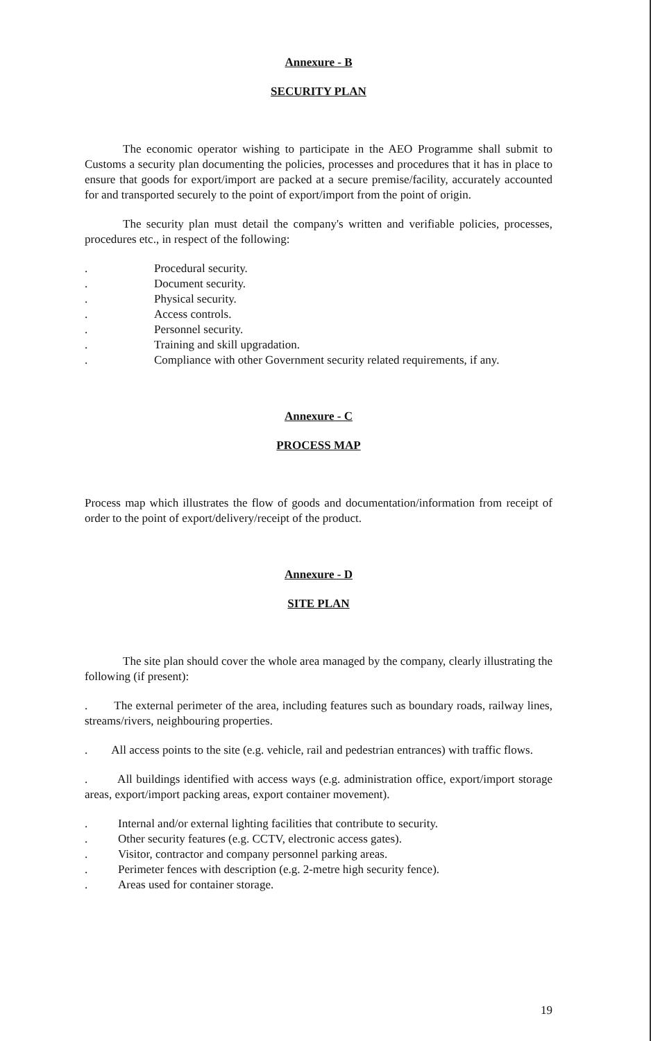Annexure - B
SECURITY PLAN
The economic operator wishing to participate in the AEO Programme shall submit to Customs a security plan documenting the policies, processes and procedures that it has in place to ensure that goods for export/import are packed at a secure premise/facility, accurately accounted for and transported securely to the point of export/import from the point of origin.
The security plan must detail the company's written and verifiable policies, processes, procedures etc., in respect of the following:
. Procedural security.
. Document security.
. Physical security.
. Access controls.
. Personnel security.
. Training and skill upgradation.
. Compliance with other Government security related requirements, if any.
Annexure - C
PROCESS MAP
Process map which illustrates the flow of goods and documentation/information from receipt of order to the point of export/delivery/receipt of the product.
Annexure - D
SITE PLAN
The site plan should cover the whole area managed by the company, clearly illustrating the following (if present):
. The external perimeter of the area, including features such as boundary roads, railway lines, streams/rivers, neighbouring properties.
. All access points to the site (e.g. vehicle, rail and pedestrian entrances) with traffic flows.
. All buildings identified with access ways (e.g. administration office, export/import storage areas, export/import packing areas, export container movement).
. Internal and/or external lighting facilities that contribute to security.
. Other security features (e.g. CCTV, electronic access gates).
. Visitor, contractor and company personnel parking areas.
. Perimeter fences with description (e.g. 2-metre high security fence).
. Areas used for container storage.
19